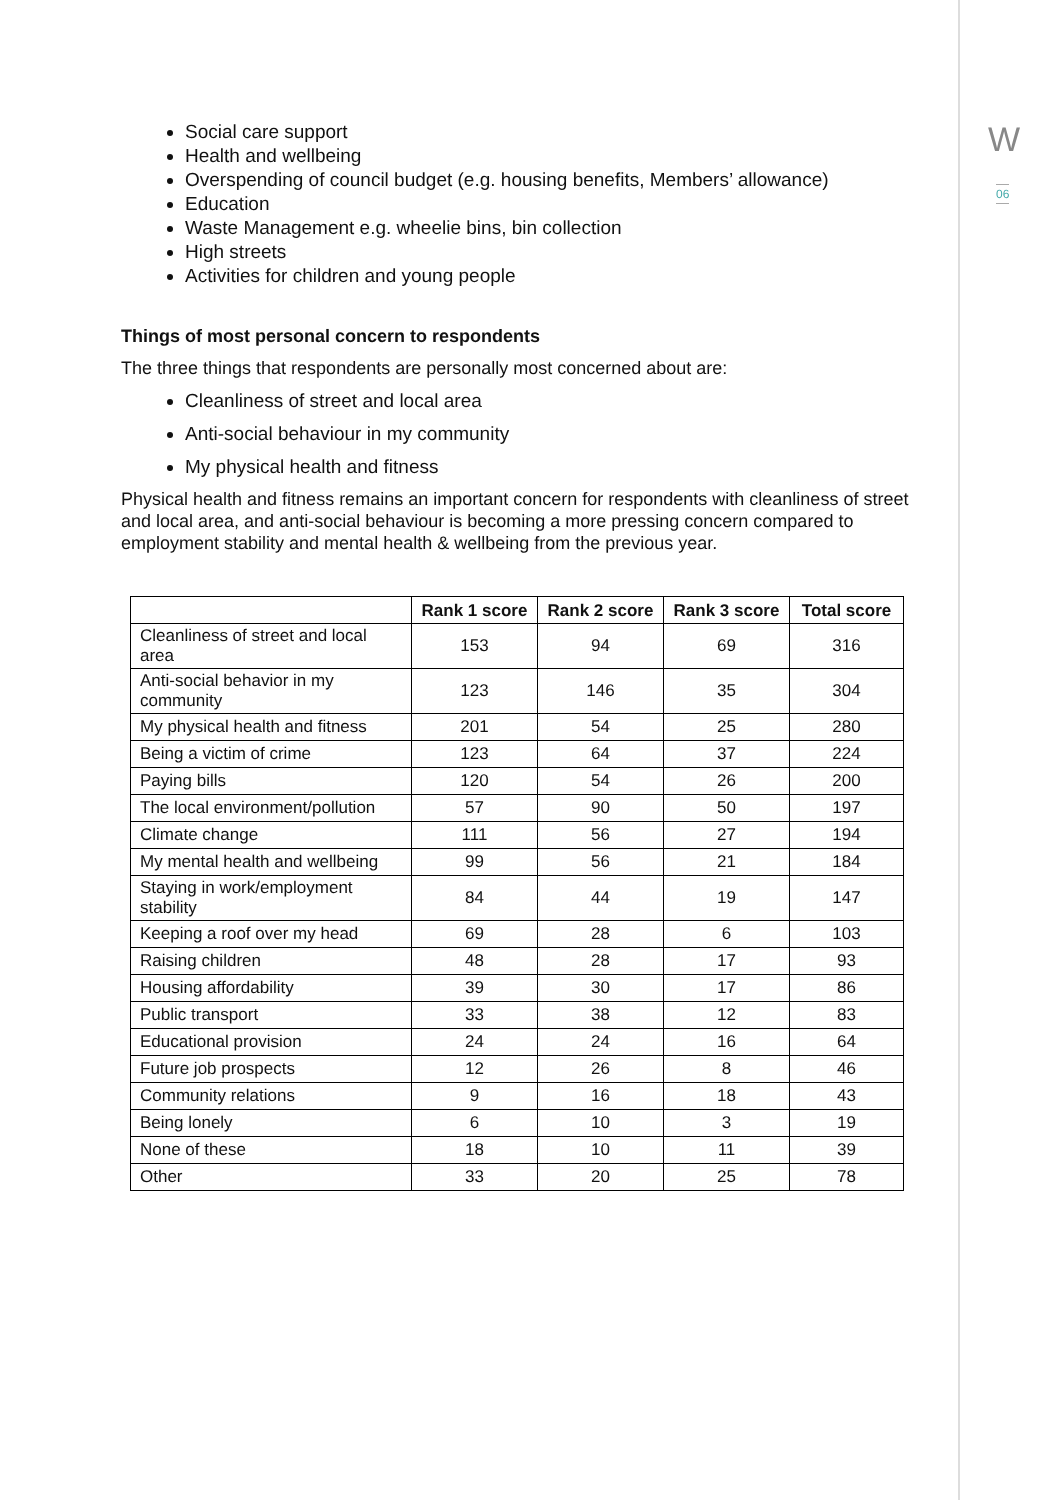W
06
Social care support
Health and wellbeing
Overspending of council budget (e.g. housing benefits, Members’ allowance)
Education
Waste Management e.g. wheelie bins, bin collection
High streets
Activities for children and young people
Things of most personal concern to respondents
The three things that respondents are personally most concerned about are:
Cleanliness of street and local area
Anti-social behaviour in my community
My physical health and fitness
Physical health and fitness remains an important concern for respondents with cleanliness of street and local area, and anti-social behaviour is becoming a more pressing concern compared to employment stability and mental health & wellbeing from the previous year.
| | Rank 1 score | Rank 2 score | Rank 3 score | Total score |
| --- | --- | --- | --- | --- |
| Cleanliness of street and local area | 153 | 94 | 69 | 316 |
| Anti-social behavior in my community | 123 | 146 | 35 | 304 |
| My physical health and fitness | 201 | 54 | 25 | 280 |
| Being a victim of crime | 123 | 64 | 37 | 224 |
| Paying bills | 120 | 54 | 26 | 200 |
| The local environment/pollution | 57 | 90 | 50 | 197 |
| Climate change | 111 | 56 | 27 | 194 |
| My mental health and wellbeing | 99 | 56 | 21 | 184 |
| Staying in work/employment stability | 84 | 44 | 19 | 147 |
| Keeping a roof over my head | 69 | 28 | 6 | 103 |
| Raising children | 48 | 28 | 17 | 93 |
| Housing affordability | 39 | 30 | 17 | 86 |
| Public transport | 33 | 38 | 12 | 83 |
| Educational provision | 24 | 24 | 16 | 64 |
| Future job prospects | 12 | 26 | 8 | 46 |
| Community relations | 9 | 16 | 18 | 43 |
| Being lonely | 6 | 10 | 3 | 19 |
| None of these | 18 | 10 | 11 | 39 |
| Other | 33 | 20 | 25 | 78 |